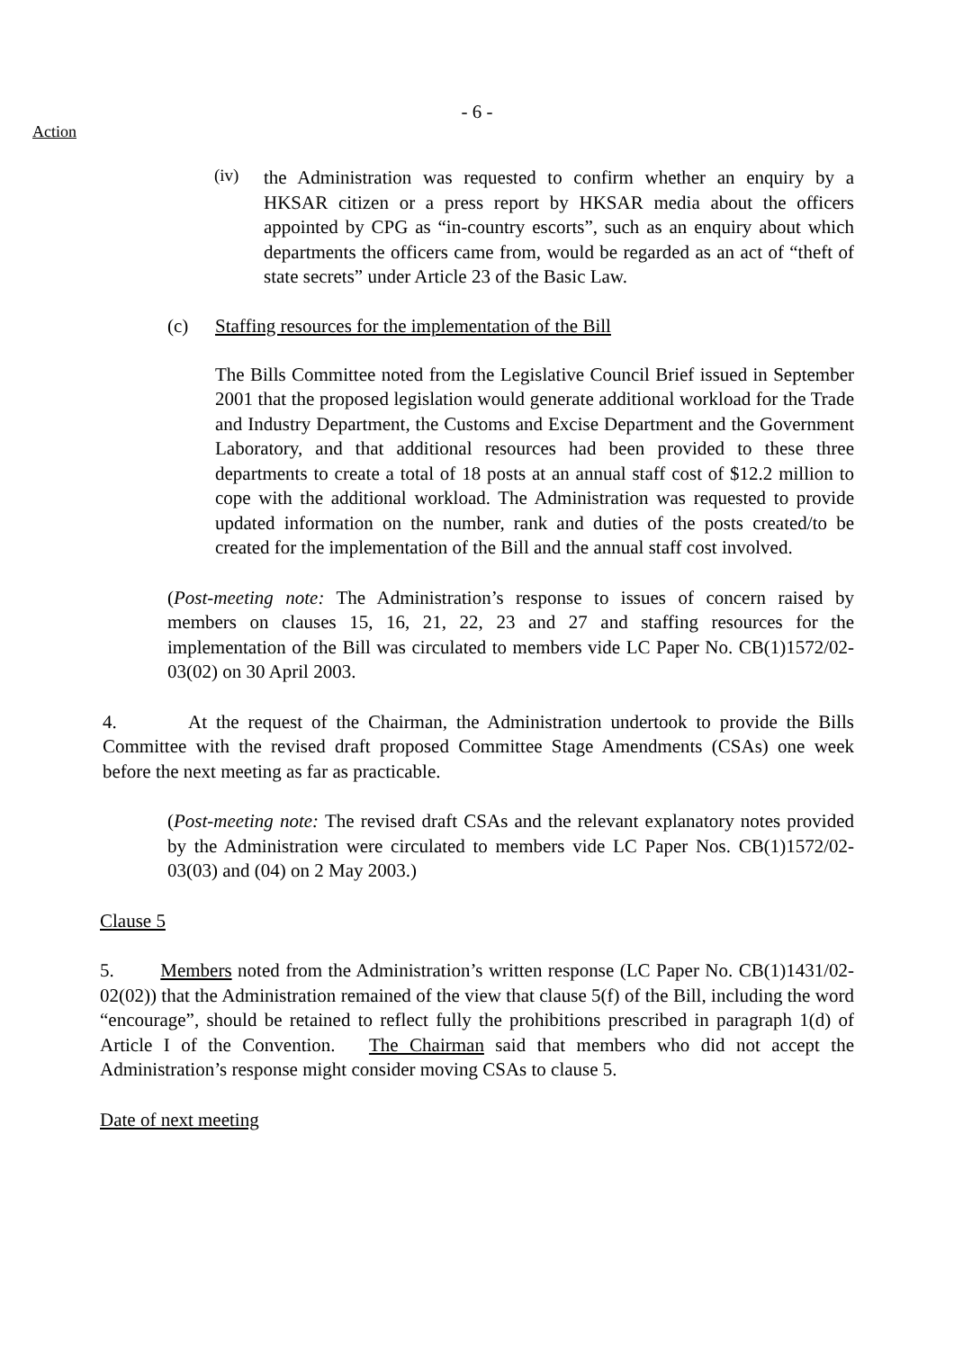- 6 -
Action
(iv)
the Administration was requested to confirm whether an enquiry by a HKSAR citizen or a press report by HKSAR media about the officers appointed by CPG as “in-country escorts”, such as an enquiry about which departments the officers came from, would be regarded as an act of “theft of state secrets” under Article 23 of the Basic Law.
(c) Staffing resources for the implementation of the Bill
The Bills Committee noted from the Legislative Council Brief issued in September 2001 that the proposed legislation would generate additional workload for the Trade and Industry Department, the Customs and Excise Department and the Government Laboratory, and that additional resources had been provided to these three departments to create a total of 18 posts at an annual staff cost of $12.2 million to cope with the additional workload. The Administration was requested to provide updated information on the number, rank and duties of the posts created/to be created for the implementation of the Bill and the annual staff cost involved.
(Post-meeting note: The Administration’s response to issues of concern raised by members on clauses 15, 16, 21, 22, 23 and 27 and staffing resources for the implementation of the Bill was circulated to members vide LC Paper No. CB(1)1572/02-03(02) on 30 April 2003.
4. At the request of the Chairman, the Administration undertook to provide the Bills Committee with the revised draft proposed Committee Stage Amendments (CSAs) one week before the next meeting as far as practicable.
(Post-meeting note: The revised draft CSAs and the relevant explanatory notes provided by the Administration were circulated to members vide LC Paper Nos. CB(1)1572/02-03(03) and (04) on 2 May 2003.)
Clause 5
5. Members noted from the Administration’s written response (LC Paper No. CB(1)1431/02-02(02)) that the Administration remained of the view that clause 5(f) of the Bill, including the word “encourage”, should be retained to reflect fully the prohibitions prescribed in paragraph 1(d) of Article I of the Convention. The Chairman said that members who did not accept the Administration’s response might consider moving CSAs to clause 5.
Date of next meeting